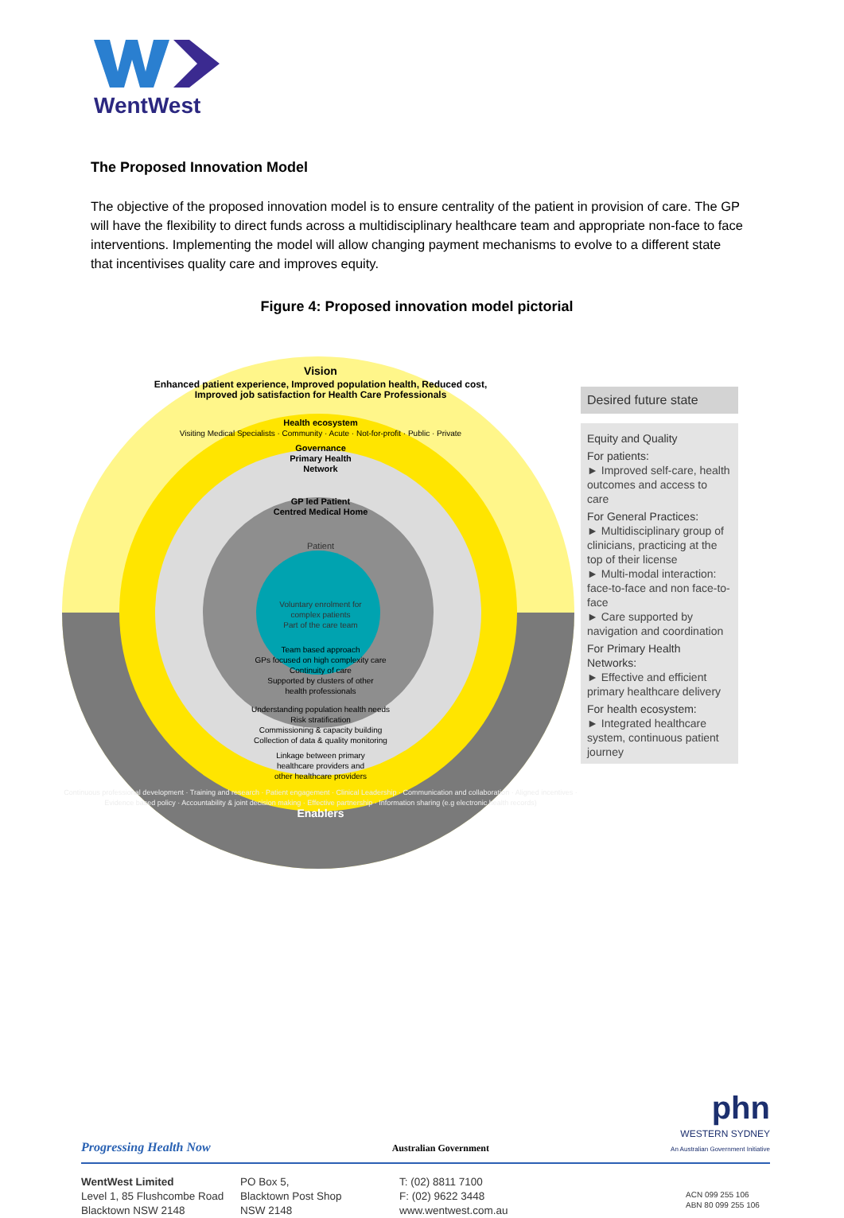WentWest
The Proposed Innovation Model
The objective of the proposed innovation model is to ensure centrality of the patient in provision of care. The GP will have the flexibility to direct funds across a multidisciplinary healthcare team and appropriate non-face to face interventions. Implementing the model will allow changing payment mechanisms to evolve to a different state that incentivises quality care and improves equity.
Figure 4: Proposed innovation model pictorial
Vision
Enhanced patient experience, Improved population health, Reduced cost, Improved job satisfaction for Health Care Professionals
Health ecosystem
Visiting Medical Specialists · Community · Acute · Not-for-profit · Public · Private
Governance
Primary Health
Network
GP led Patient
Centred Medical Home
Patient
Voluntary enrolment for
complex patients
Part of the care team
Team based approach
GPs focused on high complexity care
Continuity of care
Supported by clusters of other
health professionals
Understanding population health needs
Risk stratification
Commissioning & capacity building
Collection of data & quality monitoring
Linkage between primary
healthcare providers and
other healthcare providers
Continuous professional development · Training and research · Patient engagement · Clinical Leadership · Communication and collaboration · Aligned incentives · Evidence based policy · Accountability & joint decision making · Effective partnership · Information sharing (e.g electronic health records)
Enablers
Desired future state
Equity and Quality
For patients:
► Improved self-care, health outcomes and access to care
For General Practices:
► Multidisciplinary group of clinicians, practicing at the top of their license
► Multi-modal interaction: face-to-face and non face-to-face
► Care supported by navigation and coordination
For Primary Health Networks:
► Effective and efficient primary healthcare delivery
For health ecosystem:
► Integrated healthcare system, continuous patient journey
Progressing Health Now Australian Government phn
WESTERN SYDNEY
An Australian Government Initiative
WentWest Limited
Level 1, 85 Flushcombe Road
Blacktown NSW 2148
PO Box 5,
Blacktown Post Shop
NSW 2148
T: (02) 8811 7100
F: (02) 9622 3448
www.wentwest.com.au
ACN 099 255 106
ABN 80 099 255 106